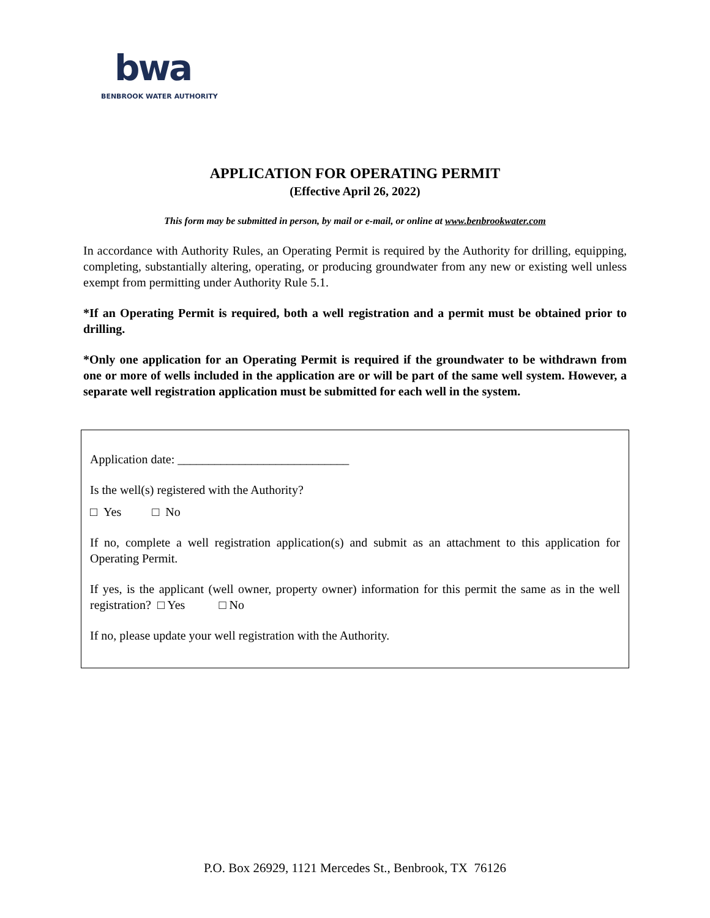bwa
BENBROOK WATER AUTHORITY
APPLICATION FOR OPERATING PERMIT
(Effective April 26, 2022)
This form may be submitted in person, by mail or e-mail, or online at www.benbrookwater.com
In accordance with Authority Rules, an Operating Permit is required by the Authority for drilling, equipping, completing, substantially altering, operating, or producing groundwater from any new or existing well unless exempt from permitting under Authority Rule 5.1.
*If an Operating Permit is required, both a well registration and a permit must be obtained prior to drilling.
*Only one application for an Operating Permit is required if the groundwater to be withdrawn from one or more of wells included in the application are or will be part of the same well system. However, a separate well registration application must be submitted for each well in the system.
Application date: ____________________________
Is the well(s) registered with the Authority?
□ Yes □ No
If no, complete a well registration application(s) and submit as an attachment to this application for Operating Permit.
If yes, is the applicant (well owner, property owner) information for this permit the same as in the well registration? □ Yes □ No
If no, please update your well registration with the Authority.
P.O. Box 26929, 1121 Mercedes St., Benbrook, TX 76126